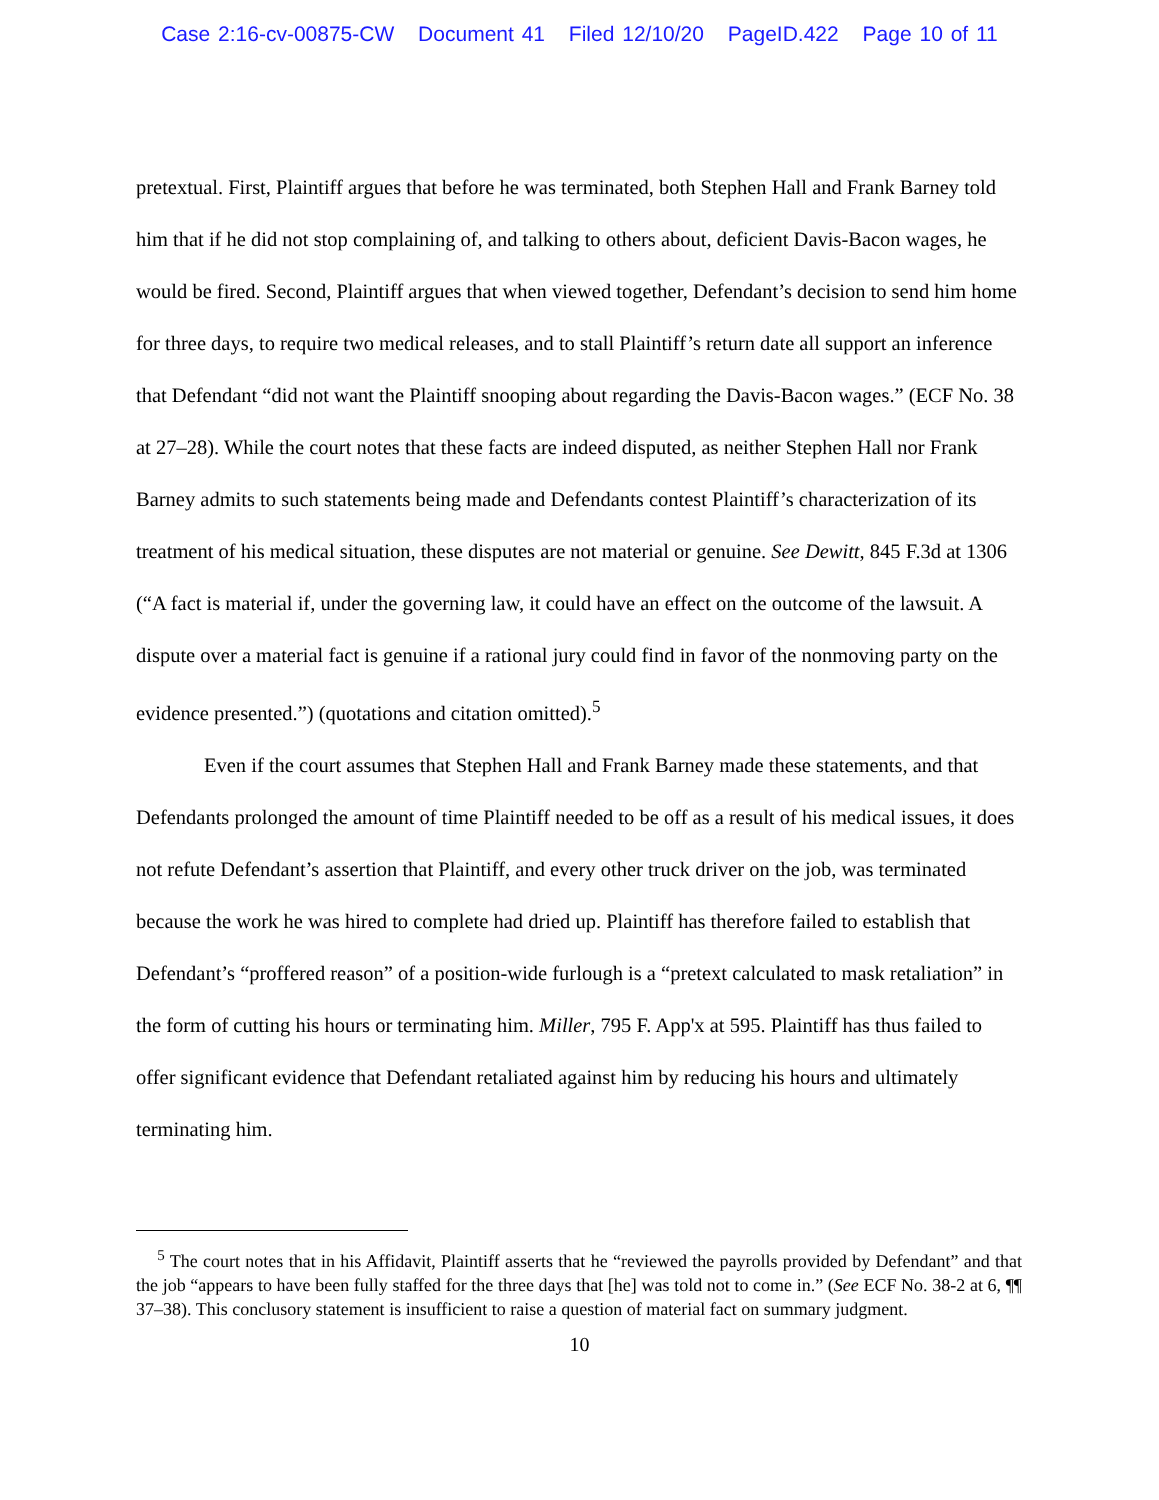Case 2:16-cv-00875-CW Document 41 Filed 12/10/20 PageID.422 Page 10 of 11
pretextual. First, Plaintiff argues that before he was terminated, both Stephen Hall and Frank Barney told him that if he did not stop complaining of, and talking to others about, deficient Davis-Bacon wages, he would be fired. Second, Plaintiff argues that when viewed together, Defendant’s decision to send him home for three days, to require two medical releases, and to stall Plaintiff’s return date all support an inference that Defendant “did not want the Plaintiff snooping about regarding the Davis-Bacon wages.” (ECF No. 38 at 27–28). While the court notes that these facts are indeed disputed, as neither Stephen Hall nor Frank Barney admits to such statements being made and Defendants contest Plaintiff’s characterization of its treatment of his medical situation, these disputes are not material or genuine. See Dewitt, 845 F.3d at 1306 (“A fact is material if, under the governing law, it could have an effect on the outcome of the lawsuit. A dispute over a material fact is genuine if a rational jury could find in favor of the nonmoving party on the evidence presented.”) (quotations and citation omitted).<sup>5</sup>
Even if the court assumes that Stephen Hall and Frank Barney made these statements, and that Defendants prolonged the amount of time Plaintiff needed to be off as a result of his medical issues, it does not refute Defendant’s assertion that Plaintiff, and every other truck driver on the job, was terminated because the work he was hired to complete had dried up. Plaintiff has therefore failed to establish that Defendant’s “proffered reason” of a position-wide furlough is a “pretext calculated to mask retaliation” in the form of cutting his hours or terminating him. Miller, 795 F. App'x at 595. Plaintiff has thus failed to offer significant evidence that Defendant retaliated against him by reducing his hours and ultimately terminating him.
<sup>5</sup> The court notes that in his Affidavit, Plaintiff asserts that he “reviewed the payrolls provided by Defendant” and that the job “appears to have been fully staffed for the three days that [he] was told not to come in.” (See ECF No. 38-2 at 6, ¶¶ 37–38). This conclusory statement is insufficient to raise a question of material fact on summary judgment.
10